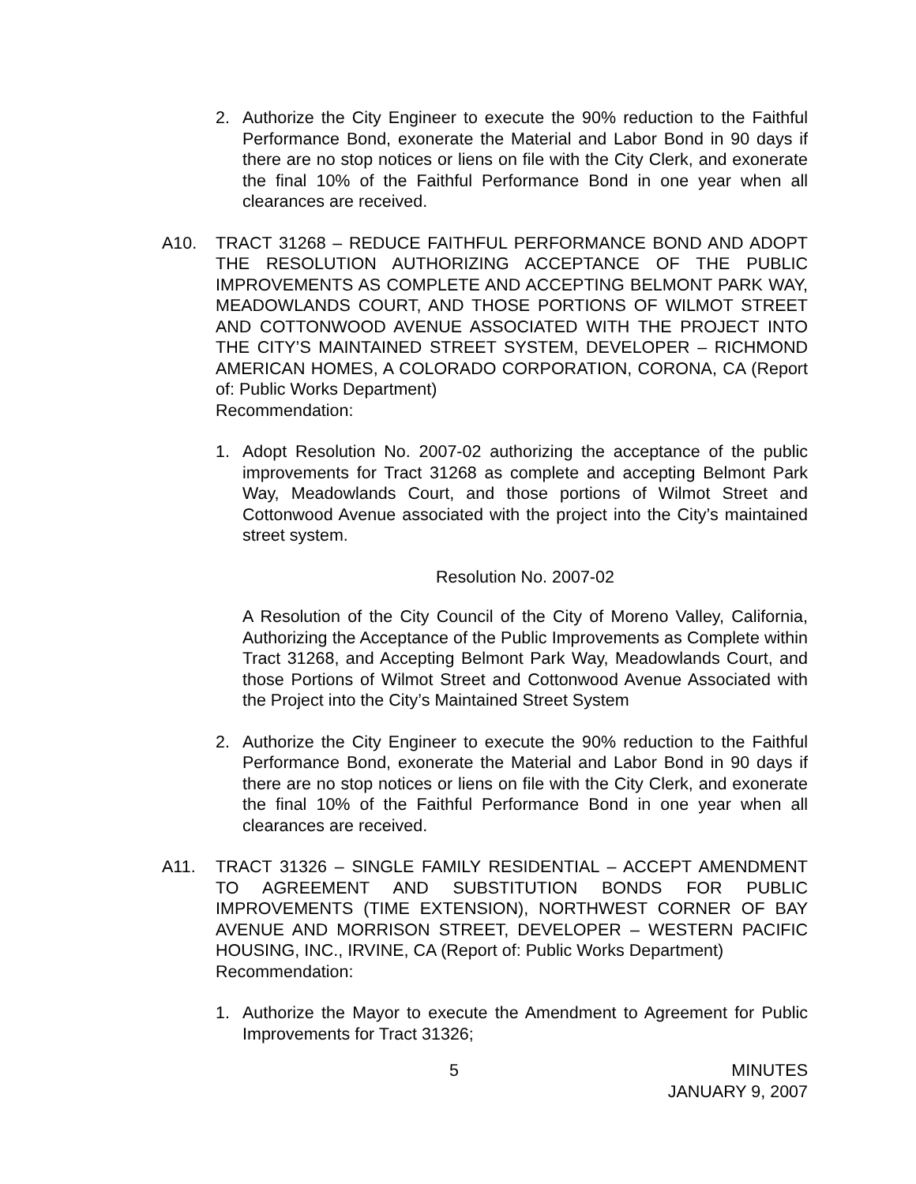2. Authorize the City Engineer to execute the 90% reduction to the Faithful Performance Bond, exonerate the Material and Labor Bond in 90 days if there are no stop notices or liens on file with the City Clerk, and exonerate the final 10% of the Faithful Performance Bond in one year when all clearances are received.
A10. TRACT 31268 – REDUCE FAITHFUL PERFORMANCE BOND AND ADOPT THE RESOLUTION AUTHORIZING ACCEPTANCE OF THE PUBLIC IMPROVEMENTS AS COMPLETE AND ACCEPTING BELMONT PARK WAY, MEADOWLANDS COURT, AND THOSE PORTIONS OF WILMOT STREET AND COTTONWOOD AVENUE ASSOCIATED WITH THE PROJECT INTO THE CITY’S MAINTAINED STREET SYSTEM, DEVELOPER – RICHMOND AMERICAN HOMES, A COLORADO CORPORATION, CORONA, CA (Report of: Public Works Department)
Recommendation:
1. Adopt Resolution No. 2007-02 authorizing the acceptance of the public improvements for Tract 31268 as complete and accepting Belmont Park Way, Meadowlands Court, and those portions of Wilmot Street and Cottonwood Avenue associated with the project into the City’s maintained street system.
Resolution No. 2007-02
A Resolution of the City Council of the City of Moreno Valley, California, Authorizing the Acceptance of the Public Improvements as Complete within Tract 31268, and Accepting Belmont Park Way, Meadowlands Court, and those Portions of Wilmot Street and Cottonwood Avenue Associated with the Project into the City’s Maintained Street System
2. Authorize the City Engineer to execute the 90% reduction to the Faithful Performance Bond, exonerate the Material and Labor Bond in 90 days if there are no stop notices or liens on file with the City Clerk, and exonerate the final 10% of the Faithful Performance Bond in one year when all clearances are received.
A11. TRACT 31326 – SINGLE FAMILY RESIDENTIAL – ACCEPT AMENDMENT TO AGREEMENT AND SUBSTITUTION BONDS FOR PUBLIC IMPROVEMENTS (TIME EXTENSION), NORTHWEST CORNER OF BAY AVENUE AND MORRISON STREET, DEVELOPER – WESTERN PACIFIC HOUSING, INC., IRVINE, CA (Report of: Public Works Department)
Recommendation:
1. Authorize the Mayor to execute the Amendment to Agreement for Public Improvements for Tract 31326;
5 MINUTES
JANUARY 9, 2007